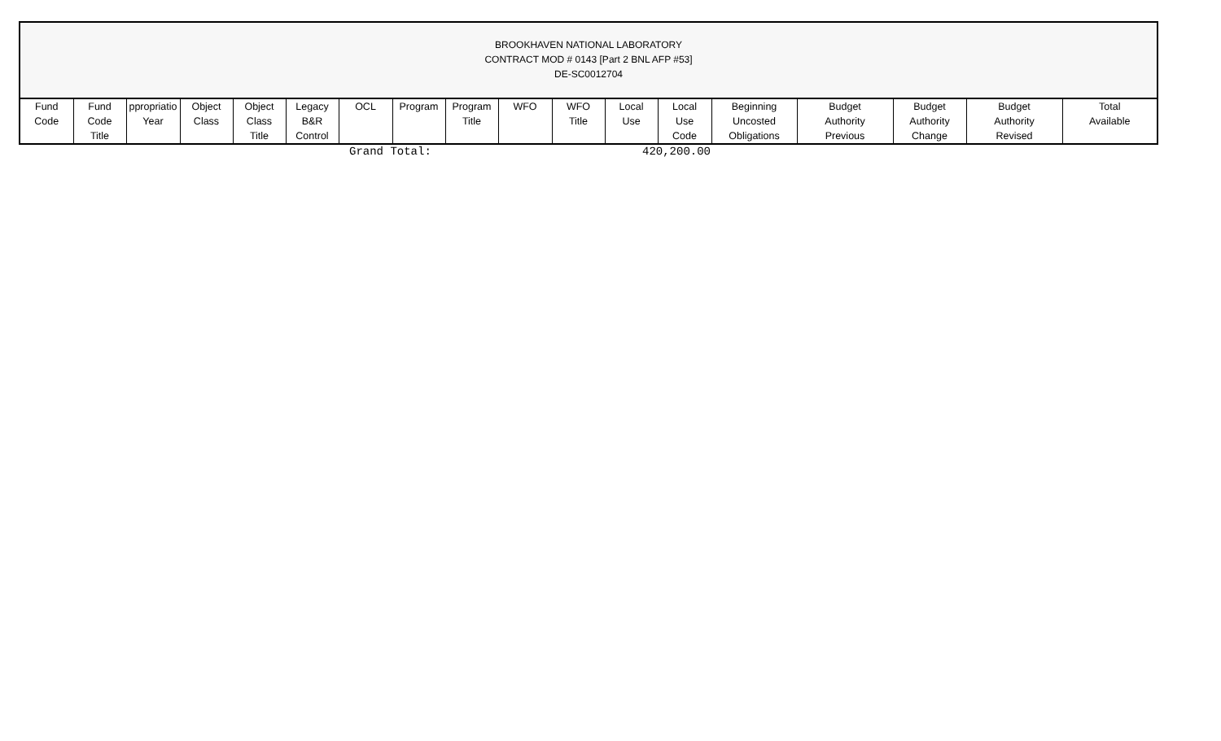BROOKHAVEN NATIONAL LABORATORY
CONTRACT MOD # 0143 [Part 2 BNL AFP #53]
DE-SC0012704
| Fund Code | Fund Code Title | ppropriatio Year | Object Class | Object Class Title | Legacy B&R Control | OCL | Program | Program Title | WFO | WFO Title | Local Use | Local Use Code | Beginning Uncosted Obligations | Budget Authority Previous | Budget Authority Change | Budget Authority Revised | Total Available |
| --- | --- | --- | --- | --- | --- | --- | --- | --- | --- | --- | --- | --- | --- | --- | --- | --- | --- |
| | Grand Total: | 420,200.00 |